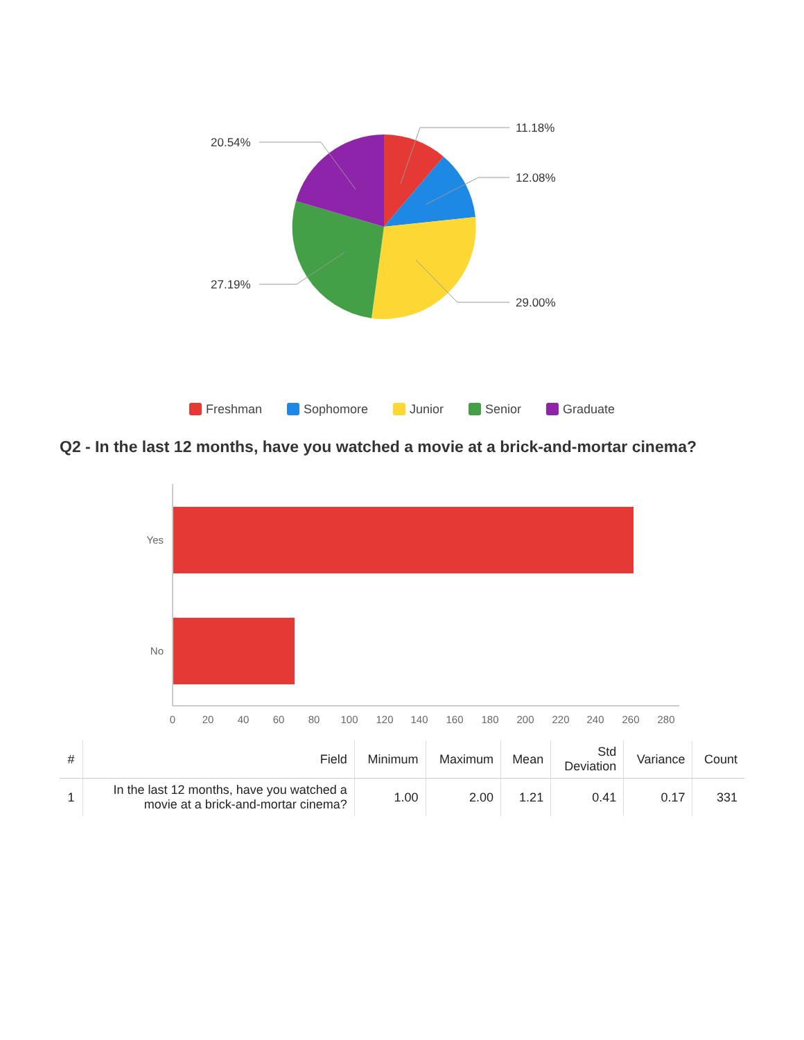11.18%
12.08%
29.00%
27.19%
20.54%
Freshman Sophomore Junior Senior Graduate
Q2 - In the last 12 months, have you watched a movie at a brick-and-mortar cinema?
Yes
No
0
20
40
60
80
100
120
140
160
180
200
220
240
260
280
| # | Field | Minimum | Maximum | Mean | Std Deviation | Variance | Count |
| --- | --- | --- | --- | --- | --- | --- | --- |
| 1 | In the last 12 months, have you watched a movie at a brick-and-mortar cinema? | 1.00 | 2.00 | 1.21 | 0.41 | 0.17 | 331 |